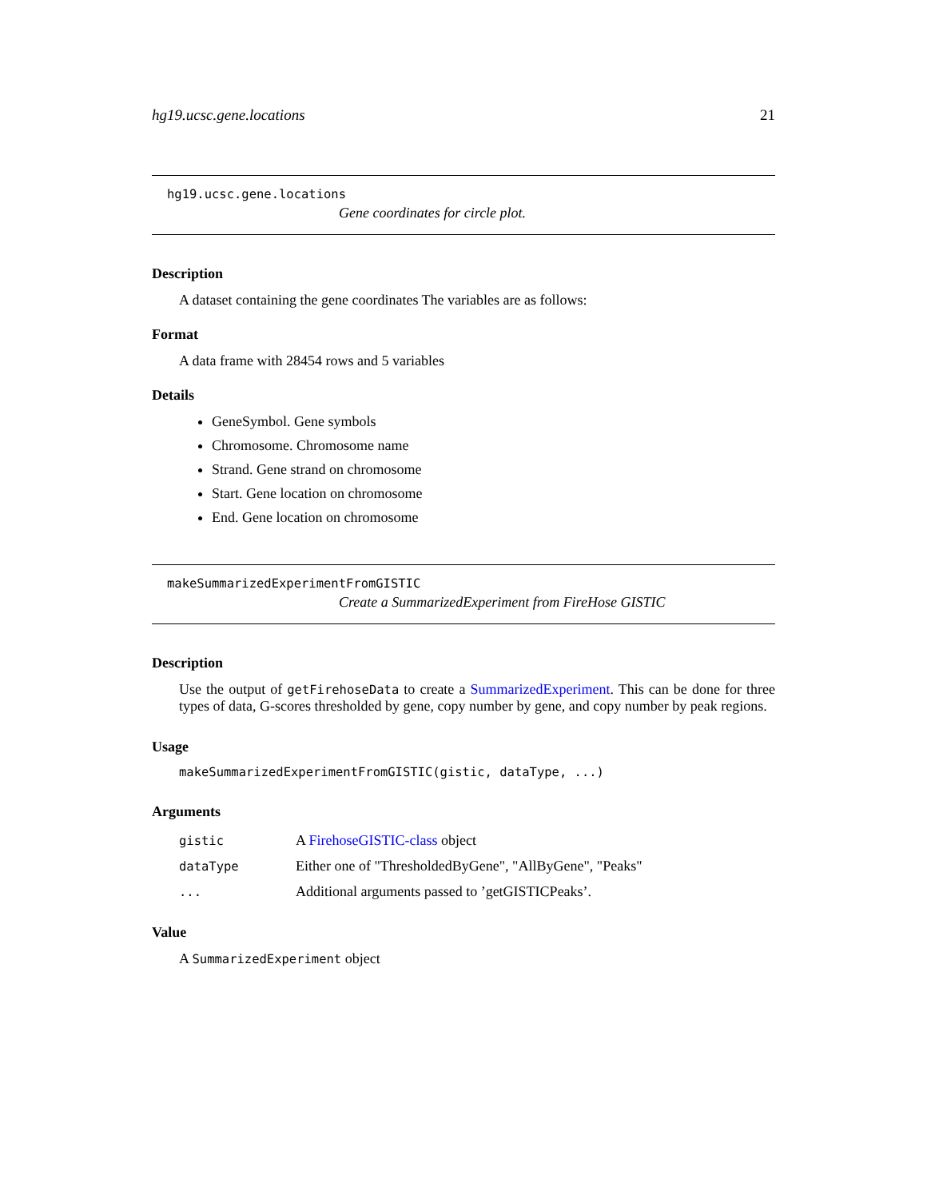hg19.ucsc.gene.locations 21
hg19.ucsc.gene.locations
Gene coordinates for circle plot.
Description
A dataset containing the gene coordinates The variables are as follows:
Format
A data frame with 28454 rows and 5 variables
Details
GeneSymbol. Gene symbols
Chromosome. Chromosome name
Strand. Gene strand on chromosome
Start. Gene location on chromosome
End. Gene location on chromosome
makeSummarizedExperimentFromGISTIC
Create a SummarizedExperiment from FireHose GISTIC
Description
Use the output of getFirehoseData to create a SummarizedExperiment. This can be done for three types of data, G-scores thresholded by gene, copy number by gene, and copy number by peak regions.
Usage
makeSummarizedExperimentFromGISTIC(gistic, dataType, ...)
Arguments
| gistic | A FirehoseGISTIC-class object |
| dataType | Either one of "ThresholdedByGene", "AllByGene", "Peaks" |
| ... | Additional arguments passed to ’getGISTICPeaks’. |
Value
A SummarizedExperiment object